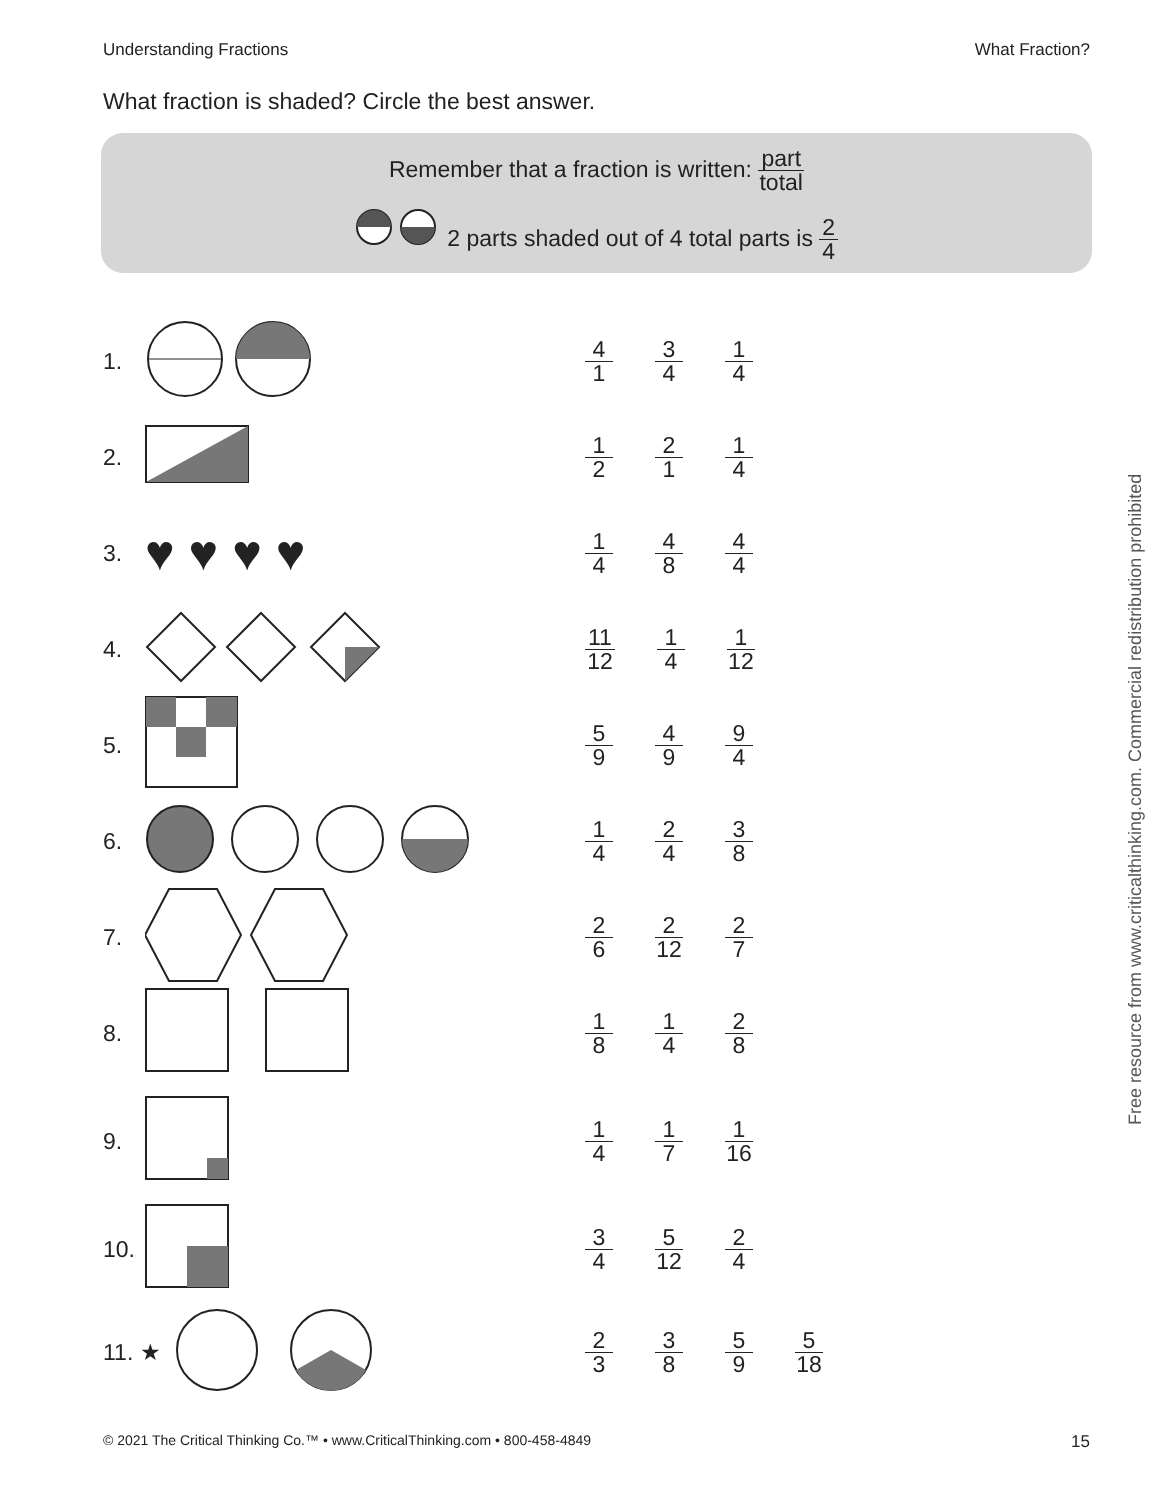Understanding Fractions What Fraction?
What fraction is shaded? Circle the best answer.
Remember that a fraction is written: part total
2 parts shaded out of 4 total parts is 2 4
1.
4 1 3 4 1 4
2.
1 2 2 1 1 4
3.
♥ ♥ ♥ ♥
1 4 4 8 4 4
4.
11 12 1 4 1 12
5.
5 9 4 9 9 4
6.
1 4 2 4 3 8
7.
2 6 2 12 2 7
8.
1 8 1 4 2 8
9.
1 4 1 7 1 16
10.
3 4 5 12 2 4
11. ★
2 3 3 8 5 9 5 18
Free resource from www.criticalthinking.com. Commercial redistribution prohibited
© 2021 The Critical Thinking Co.™ • www.CriticalThinking.com • 800-458-4849 15